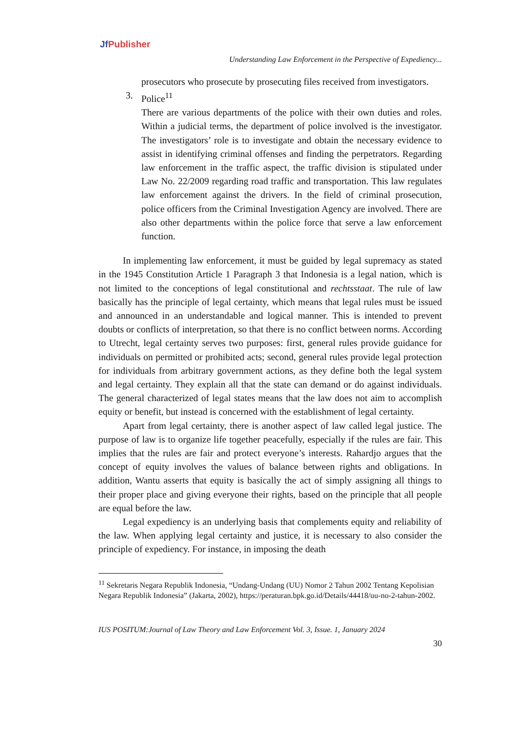Jf Publisher
Understanding Law Enforcement in the Perspective of Expediency...
prosecutors who prosecute by prosecuting files received from investigators.
3. Police<sup>11</sup>
There are various departments of the police with their own duties and roles. Within a judicial terms, the department of police involved is the investigator. The investigators’ role is to investigate and obtain the necessary evidence to assist in identifying criminal offenses and finding the perpetrators. Regarding law enforcement in the traffic aspect, the traffic division is stipulated under Law No. 22/2009 regarding road traffic and transportation. This law regulates law enforcement against the drivers. In the field of criminal prosecution, police officers from the Criminal Investigation Agency are involved. There are also other departments within the police force that serve a law enforcement function.
In implementing law enforcement, it must be guided by legal supremacy as stated in the 1945 Constitution Article 1 Paragraph 3 that Indonesia is a legal nation, which is not limited to the conceptions of legal constitutional and rechtsstaat. The rule of law basically has the principle of legal certainty, which means that legal rules must be issued and announced in an understandable and logical manner. This is intended to prevent doubts or conflicts of interpretation, so that there is no conflict between norms. According to Utrecht, legal certainty serves two purposes: first, general rules provide guidance for individuals on permitted or prohibited acts; second, general rules provide legal protection for individuals from arbitrary government actions, as they define both the legal system and legal certainty. They explain all that the state can demand or do against individuals. The general characterized of legal states means that the law does not aim to accomplish equity or benefit, but instead is concerned with the establishment of legal certainty.
Apart from legal certainty, there is another aspect of law called legal justice. The purpose of law is to organize life together peacefully, especially if the rules are fair. This implies that the rules are fair and protect everyone’s interests. Rahardjo argues that the concept of equity involves the values of balance between rights and obligations. In addition, Wantu asserts that equity is basically the act of simply assigning all things to their proper place and giving everyone their rights, based on the principle that all people are equal before the law.
Legal expediency is an underlying basis that complements equity and reliability of the law. When applying legal certainty and justice, it is necessary to also consider the principle of expediency. For instance, in imposing the death
<sup>11</sup> Sekretaris Negara Republik Indonesia, “Undang-Undang (UU) Nomor 2 Tahun 2002 Tentang Kepolisian Negara Republik Indonesia” (Jakarta, 2002), https://peraturan.bpk.go.id/Details/44418/uu-no-2-tahun-2002.
IUS POSITUM:Journal of Law Theory and Law Enforcement Vol. 3, Issue. 1, January 2024
30